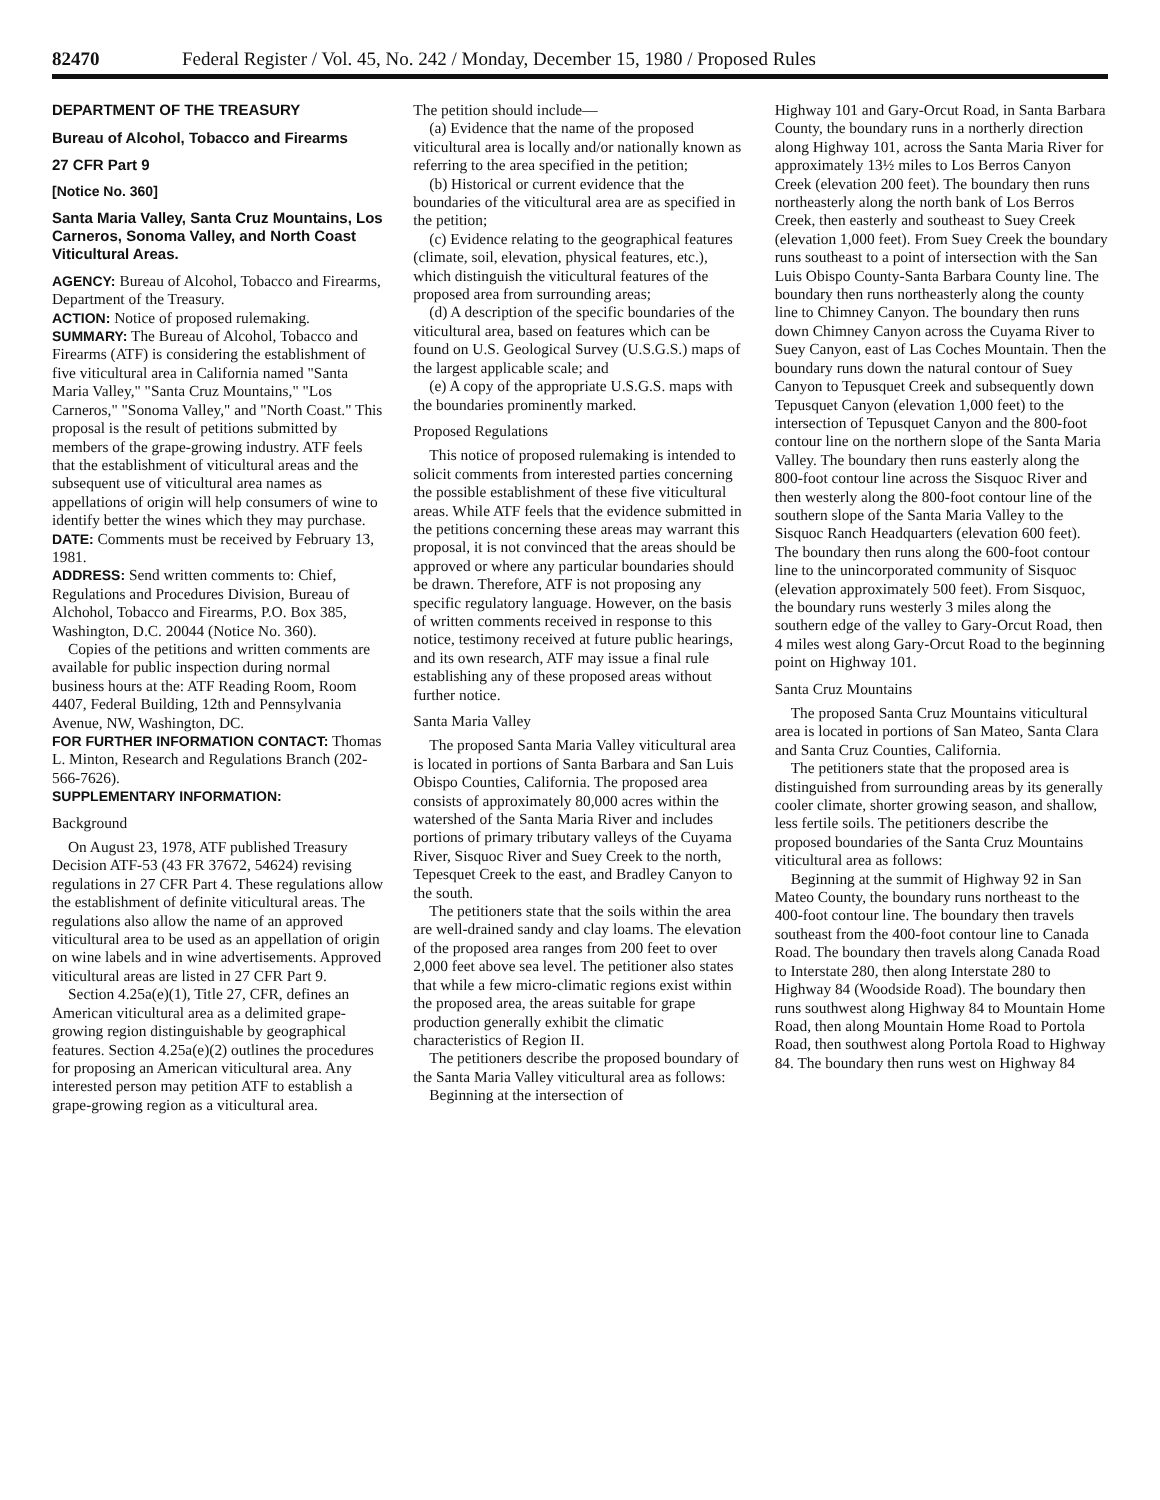82470 Federal Register / Vol. 45, No. 242 / Monday, December 15, 1980 / Proposed Rules
DEPARTMENT OF THE TREASURY
Bureau of Alcohol, Tobacco and Firearms
27 CFR Part 9
[Notice No. 360]
Santa Maria Valley, Santa Cruz Mountains, Los Carneros, Sonoma Valley, and North Coast Viticultural Areas.
AGENCY: Bureau of Alcohol, Tobacco and Firearms, Department of the Treasury.
ACTION: Notice of proposed rulemaking.
SUMMARY: The Bureau of Alcohol, Tobacco and Firearms (ATF) is considering the establishment of five viticultural area in California named "Santa Maria Valley," "Santa Cruz Mountains," "Los Carneros," "Sonoma Valley," and "North Coast." This proposal is the result of petitions submitted by members of the grape-growing industry. ATF feels that the establishment of viticultural areas and the subsequent use of viticultural area names as appellations of origin will help consumers of wine to identify better the wines which they may purchase.
DATE: Comments must be received by February 13, 1981.
ADDRESS: Send written comments to: Chief, Regulations and Procedures Division, Bureau of Alchohol, Tobacco and Firearms, P.O. Box 385, Washington, D.C. 20044 (Notice No. 360).
Copies of the petitions and written comments are available for public inspection during normal business hours at the: ATF Reading Room, Room 4407, Federal Building, 12th and Pennsylvania Avenue, NW, Washington, DC.
FOR FURTHER INFORMATION CONTACT: Thomas L. Minton, Research and Regulations Branch (202-566-7626).
SUPPLEMENTARY INFORMATION:
Background
On August 23, 1978, ATF published Treasury Decision ATF-53 (43 FR 37672, 54624) revising regulations in 27 CFR Part 4. These regulations allow the establishment of definite viticultural areas. The regulations also allow the name of an approved viticultural area to be used as an appellation of origin on wine labels and in wine advertisements. Approved viticultural areas are listed in 27 CFR Part 9.
Section 4.25a(e)(1), Title 27, CFR, defines an American viticultural area as a delimited grape-growing region distinguishable by geographical features. Section 4.25a(e)(2) outlines the procedures for proposing an American viticultural area. Any interested person may petition ATF to establish a grape-growing region as a viticultural area.
The petition should include—
(a) Evidence that the name of the proposed viticultural area is locally and/or nationally known as referring to the area specified in the petition;
(b) Historical or current evidence that the boundaries of the viticultural area are as specified in the petition;
(c) Evidence relating to the geographical features (climate, soil, elevation, physical features, etc.), which distinguish the viticultural features of the proposed area from surrounding areas;
(d) A description of the specific boundaries of the viticultural area, based on features which can be found on U.S. Geological Survey (U.S.G.S.) maps of the largest applicable scale; and
(e) A copy of the appropriate U.S.G.S. maps with the boundaries prominently marked.
Proposed Regulations
This notice of proposed rulemaking is intended to solicit comments from interested parties concerning the possible establishment of these five viticultural areas. While ATF feels that the evidence submitted in the petitions concerning these areas may warrant this proposal, it is not convinced that the areas should be approved or where any particular boundaries should be drawn. Therefore, ATF is not proposing any specific regulatory language. However, on the basis of written comments received in response to this notice, testimony received at future public hearings, and its own research, ATF may issue a final rule establishing any of these proposed areas without further notice.
Santa Maria Valley
The proposed Santa Maria Valley viticultural area is located in portions of Santa Barbara and San Luis Obispo Counties, California. The proposed area consists of approximately 80,000 acres within the watershed of the Santa Maria River and includes portions of primary tributary valleys of the Cuyama River, Sisquoc River and Suey Creek to the north, Tepesquet Creek to the east, and Bradley Canyon to the south.
The petitioners state that the soils within the area are well-drained sandy and clay loams. The elevation of the proposed area ranges from 200 feet to over 2,000 feet above sea level. The petitioner also states that while a few micro-climatic regions exist within the proposed area, the areas suitable for grape production generally exhibit the climatic characteristics of Region II.
The petitioners describe the proposed boundary of the Santa Maria Valley viticultural area as follows:
Beginning at the intersection of
Highway 101 and Gary-Orcut Road, in Santa Barbara County, the boundary runs in a northerly direction along Highway 101, across the Santa Maria River for approximately 13½ miles to Los Berros Canyon Creek (elevation 200 feet). The boundary then runs northeasterly along the north bank of Los Berros Creek, then easterly and southeast to Suey Creek (elevation 1,000 feet). From Suey Creek the boundary runs southeast to a point of intersection with the San Luis Obispo County-Santa Barbara County line. The boundary then runs northeasterly along the county line to Chimney Canyon. The boundary then runs down Chimney Canyon across the Cuyama River to Suey Canyon, east of Las Coches Mountain. Then the boundary runs down the natural contour of Suey Canyon to Tepusquet Creek and subsequently down Tepusquet Canyon (elevation 1,000 feet) to the intersection of Tepusquet Canyon and the 800-foot contour line on the northern slope of the Santa Maria Valley. The boundary then runs easterly along the 800-foot contour line across the Sisquoc River and then westerly along the 800-foot contour line of the southern slope of the Santa Maria Valley to the Sisquoc Ranch Headquarters (elevation 600 feet). The boundary then runs along the 600-foot contour line to the unincorporated community of Sisquoc (elevation approximately 500 feet). From Sisquoc, the boundary runs westerly 3 miles along the southern edge of the valley to Gary-Orcut Road, then 4 miles west along Gary-Orcut Road to the beginning point on Highway 101.
Santa Cruz Mountains
The proposed Santa Cruz Mountains viticultural area is located in portions of San Mateo, Santa Clara and Santa Cruz Counties, California.
The petitioners state that the proposed area is distinguished from surrounding areas by its generally cooler climate, shorter growing season, and shallow, less fertile soils. The petitioners describe the proposed boundaries of the Santa Cruz Mountains viticultural area as follows:
Beginning at the summit of Highway 92 in San Mateo County, the boundary runs northeast to the 400-foot contour line. The boundary then travels southeast from the 400-foot contour line to Canada Road. The boundary then travels along Canada Road to Interstate 280, then along Interstate 280 to Highway 84 (Woodside Road). The boundary then runs southwest along Highway 84 to Mountain Home Road, then along Mountain Home Road to Portola Road, then southwest along Portola Road to Highway 84. The boundary then runs west on Highway 84